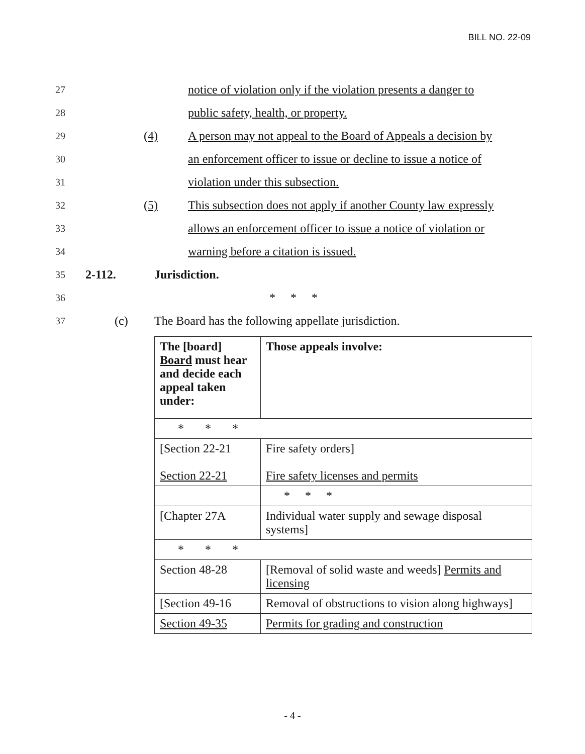BILL NO. 22-09
27 notice of violation only if the violation presents a danger to
28 public safety, health, or property.
29 (4) A person may not appeal to the Board of Appeals a decision by
30 an enforcement officer to issue or decline to issue a notice of
31 violation under this subsection.
32 (5) This subsection does not apply if another County law expressly
33 allows an enforcement officer to issue a notice of violation or
34 warning before a citation is issued.
35 2-112. Jurisdiction.
36 * * *
37 (c) The Board has the following appellate jurisdiction.
| The [board] Board must hear and decide each appeal taken under: | Those appeals involve: |
| * * * | |
| [Section 22-21 Section 22-21 | Fire safety orders] Fire safety licenses and permits |
| | * * * |
| [Chapter 27A | Individual water supply and sewage disposal systems] |
| * * * | |
| Section 48-28 | [Removal of solid waste and weeds] Permits and licensing |
| [Section 49-16 | Removal of obstructions to vision along highways] |
| Section 49-35 | Permits for grading and construction |
- 4 -